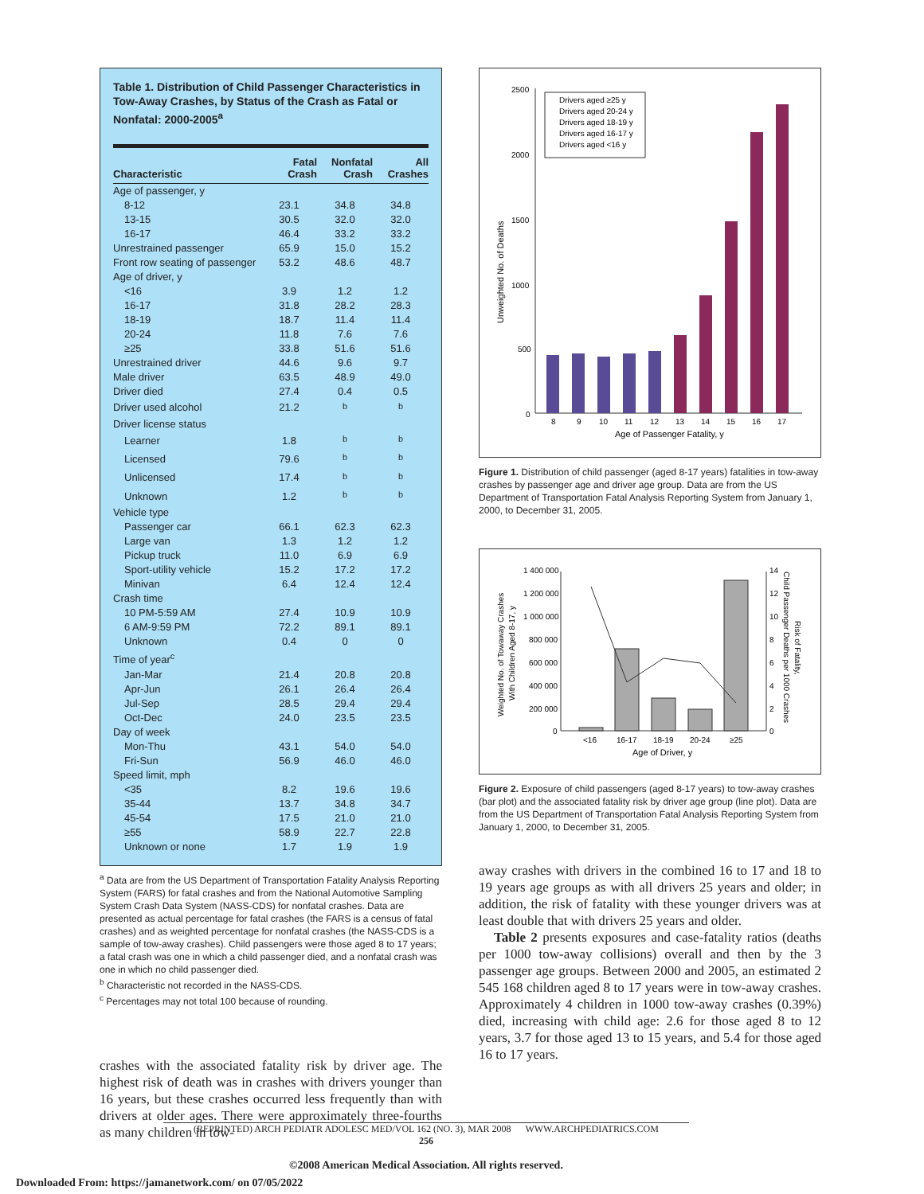Table 1. Distribution of Child Passenger Characteristics in Tow-Away Crashes, by Status of the Crash as Fatal or Nonfatal: 2000-2005<sup>a</sup>
| Characteristic | Fatal Crash | Nonfatal Crash | All Crashes |
| --- | --- | --- | --- |
| Age of passenger, y | | | |
| 8-12 | 23.1 | 34.8 | 34.8 |
| 13-15 | 30.5 | 32.0 | 32.0 |
| 16-17 | 46.4 | 33.2 | 33.2 |
| Unrestrained passenger | 65.9 | 15.0 | 15.2 |
| Front row seating of passenger | 53.2 | 48.6 | 48.7 |
| Age of driver, y | | | |
| <16 | 3.9 | 1.2 | 1.2 |
| 16-17 | 31.8 | 28.2 | 28.3 |
| 18-19 | 18.7 | 11.4 | 11.4 |
| 20-24 | 11.8 | 7.6 | 7.6 |
| ≥25 | 33.8 | 51.6 | 51.6 |
| Unrestrained driver | 44.6 | 9.6 | 9.7 |
| Male driver | 63.5 | 48.9 | 49.0 |
| Driver died | 27.4 | 0.4 | 0.5 |
| Driver used alcohol | 21.2 | <sup>b</sup> | <sup>b</sup> |
| Driver license status | | | |
| Learner | 1.8 | <sup>b</sup> | <sup>b</sup> |
| Licensed | 79.6 | <sup>b</sup> | <sup>b</sup> |
| Unlicensed | 17.4 | <sup>b</sup> | <sup>b</sup> |
| Unknown | 1.2 | <sup>b</sup> | <sup>b</sup> |
| Vehicle type | | | |
| Passenger car | 66.1 | 62.3 | 62.3 |
| Large van | 1.3 | 1.2 | 1.2 |
| Pickup truck | 11.0 | 6.9 | 6.9 |
| Sport-utility vehicle | 15.2 | 17.2 | 17.2 |
| Minivan | 6.4 | 12.4 | 12.4 |
| Crash time | | | |
| 10 PM-5:59 AM | 27.4 | 10.9 | 10.9 |
| 6 AM-9:59 PM | 72.2 | 89.1 | 89.1 |
| Unknown | 0.4 | 0 | 0 |
| Time of year<sup>c</sup> | | | |
| Jan-Mar | 21.4 | 20.8 | 20.8 |
| Apr-Jun | 26.1 | 26.4 | 26.4 |
| Jul-Sep | 28.5 | 29.4 | 29.4 |
| Oct-Dec | 24.0 | 23.5 | 23.5 |
| Day of week | | | |
| Mon-Thu | 43.1 | 54.0 | 54.0 |
| Fri-Sun | 56.9 | 46.0 | 46.0 |
| Speed limit, mph | | | |
| <35 | 8.2 | 19.6 | 19.6 |
| 35-44 | 13.7 | 34.8 | 34.7 |
| 45-54 | 17.5 | 21.0 | 21.0 |
| ≥55 | 58.9 | 22.7 | 22.8 |
| Unknown or none | 1.7 | 1.9 | 1.9 |
<sup>a</sup> Data are from the US Department of Transportation Fatality Analysis Reporting System (FARS) for fatal crashes and from the National Automotive Sampling System Crash Data System (NASS-CDS) for nonfatal crashes. Data are presented as actual percentage for fatal crashes (the FARS is a census of fatal crashes) and as weighted percentage for nonfatal crashes (the NASS-CDS is a sample of tow-away crashes). Child passengers were those aged 8 to 17 years; a fatal crash was one in which a child passenger died, and a nonfatal crash was one in which no child passenger died.
<sup>b</sup> Characteristic not recorded in the NASS-CDS.
<sup>c</sup> Percentages may not total 100 because of rounding.
crashes with the associated fatality risk by driver age. The highest risk of death was in crashes with drivers younger than 16 years, but these crashes occurred less frequently than with drivers at older ages. There were approximately three-fourths as many children in tow-
2500
2000
1500
1000
500
0
8
9
10
11
12
13
14
15
16
17
Age of Passenger Fatality, y
Unweighted No. of Deaths
Drivers aged ≥25 y
Drivers aged 20-24 y
Drivers aged 18-19 y
Drivers aged 16-17 y
Drivers aged <16 y
Figure 1. Distribution of child passenger (aged 8-17 years) fatalities in tow-away crashes by passenger age and driver age group. Data are from the US Department of Transportation Fatal Analysis Reporting System from January 1, 2000, to December 31, 2005.
1 400 000
1 200 000
1 000 000
800 000
600 000
400 000
200 000
0
14
12
10
8
6
4
2
0
<16
16-17
18-19
20-24
≥25
Age of Driver, y
Weighted No. of Towaway Crashes
With Children Aged 8-17, y
Child Passenger Deaths per 1000 Crashes
Risk of Fatality,
Figure 2. Exposure of child passengers (aged 8-17 years) to tow-away crashes (bar plot) and the associated fatality risk by driver age group (line plot). Data are from the US Department of Transportation Fatal Analysis Reporting System from January 1, 2000, to December 31, 2005.
away crashes with drivers in the combined 16 to 17 and 18 to 19 years age groups as with all drivers 25 years and older; in addition, the risk of fatality with these younger drivers was at least double that with drivers 25 years and older.
Table 2 presents exposures and case-fatality ratios (deaths per 1000 tow-away collisions) overall and then by the 3 passenger age groups. Between 2000 and 2005, an estimated 2 545 168 children aged 8 to 17 years were in tow-away crashes. Approximately 4 children in 1000 tow-away crashes (0.39%) died, increasing with child age: 2.6 for those aged 8 to 12 years, 3.7 for those aged 13 to 15 years, and 5.4 for those aged 16 to 17 years.
(REPRINTED) ARCH PEDIATR ADOLESC MED/VOL 162 (NO. 3), MAR 2008 WWW.ARCHPEDIATRICS.COM
256
©2008 American Medical Association. All rights reserved.
Downloaded From: https://jamanetwork.com/ on 07/05/2022